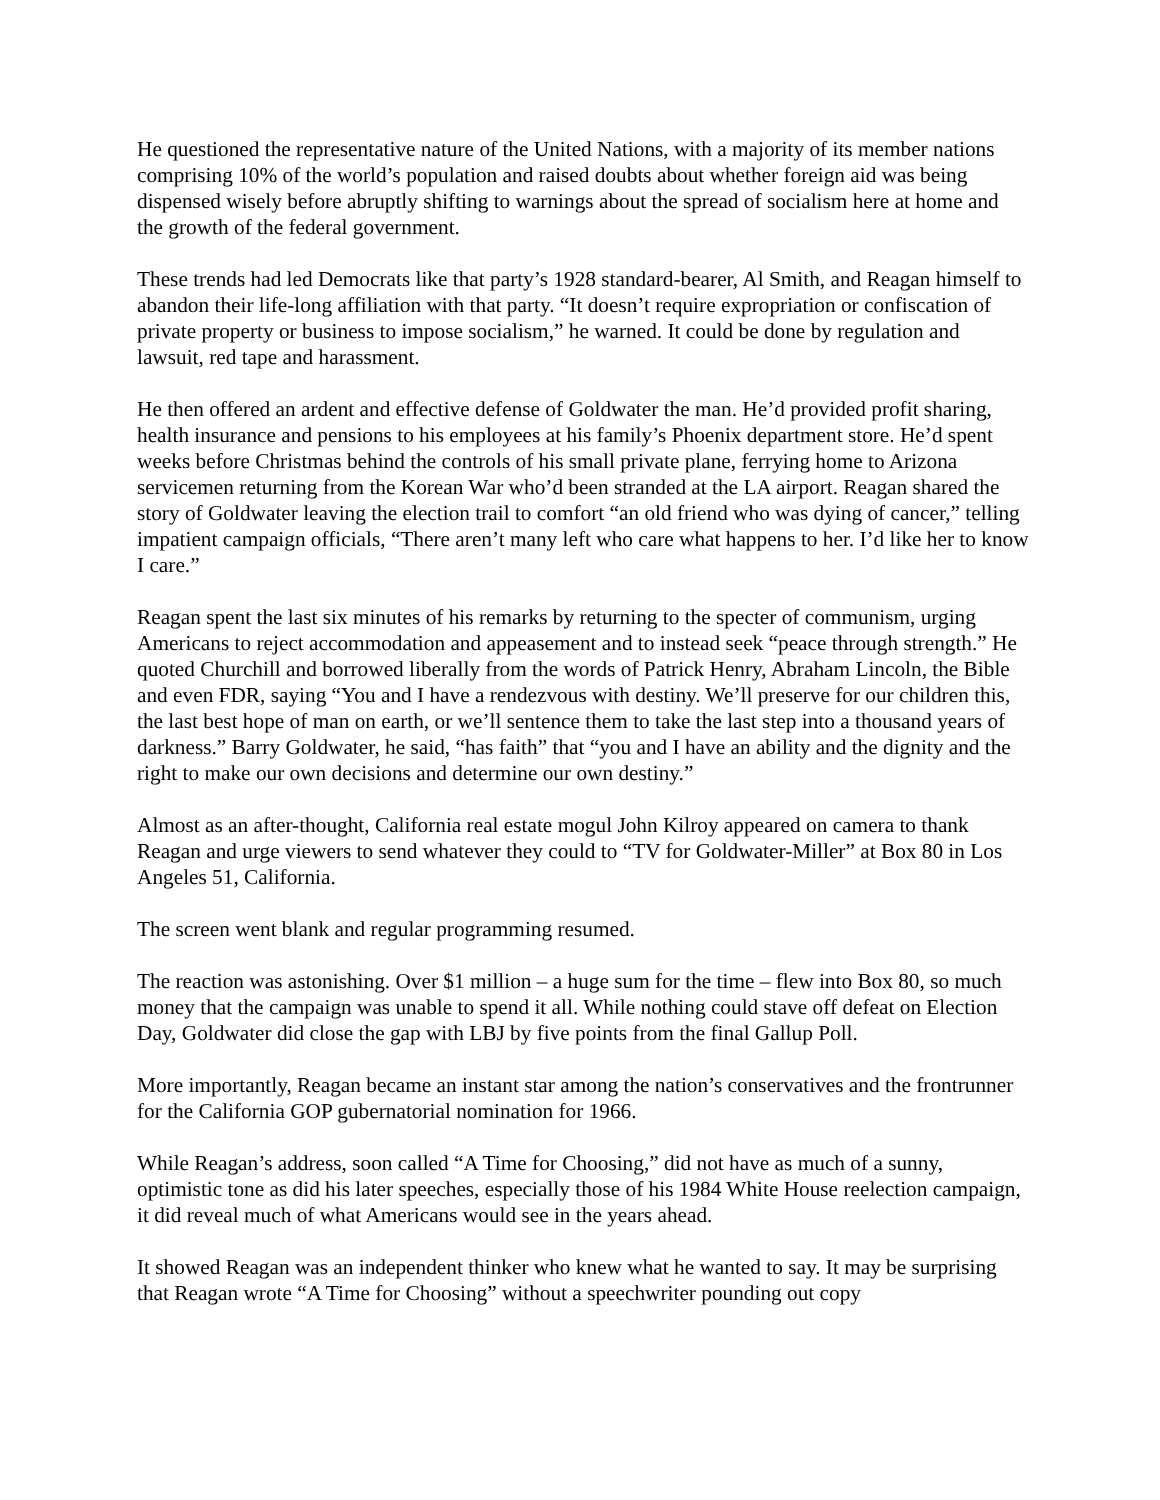He questioned the representative nature of the United Nations, with a majority of its member nations comprising 10% of the world’s population and raised doubts about whether foreign aid was being dispensed wisely before abruptly shifting to warnings about the spread of socialism here at home and the growth of the federal government.
These trends had led Democrats like that party’s 1928 standard-bearer, Al Smith, and Reagan himself to abandon their life-long affiliation with that party. “It doesn’t require expropriation or confiscation of private property or business to impose socialism,” he warned. It could be done by regulation and lawsuit, red tape and harassment.
He then offered an ardent and effective defense of Goldwater the man. He’d provided profit sharing, health insurance and pensions to his employees at his family’s Phoenix department store. He’d spent weeks before Christmas behind the controls of his small private plane, ferrying home to Arizona servicemen returning from the Korean War who’d been stranded at the LA airport. Reagan shared the story of Goldwater leaving the election trail to comfort “an old friend who was dying of cancer,” telling impatient campaign officials, “There aren’t many left who care what happens to her. I’d like her to know I care.”
Reagan spent the last six minutes of his remarks by returning to the specter of communism, urging Americans to reject accommodation and appeasement and to instead seek “peace through strength.” He quoted Churchill and borrowed liberally from the words of Patrick Henry, Abraham Lincoln, the Bible and even FDR, saying “You and I have a rendezvous with destiny. We’ll preserve for our children this, the last best hope of man on earth, or we’ll sentence them to take the last step into a thousand years of darkness.” Barry Goldwater, he said, “has faith” that “you and I have an ability and the dignity and the right to make our own decisions and determine our own destiny.”
Almost as an after-thought, California real estate mogul John Kilroy appeared on camera to thank Reagan and urge viewers to send whatever they could to “TV for Goldwater-Miller” at Box 80 in Los Angeles 51, California.
The screen went blank and regular programming resumed.
The reaction was astonishing. Over $1 million – a huge sum for the time – flew into Box 80, so much money that the campaign was unable to spend it all. While nothing could stave off defeat on Election Day, Goldwater did close the gap with LBJ by five points from the final Gallup Poll.
More importantly, Reagan became an instant star among the nation’s conservatives and the frontrunner for the California GOP gubernatorial nomination for 1966.
While Reagan’s address, soon called “A Time for Choosing,” did not have as much of a sunny, optimistic tone as did his later speeches, especially those of his 1984 White House reelection campaign, it did reveal much of what Americans would see in the years ahead.
It showed Reagan was an independent thinker who knew what he wanted to say. It may be surprising that Reagan wrote “A Time for Choosing” without a speechwriter pounding out copy